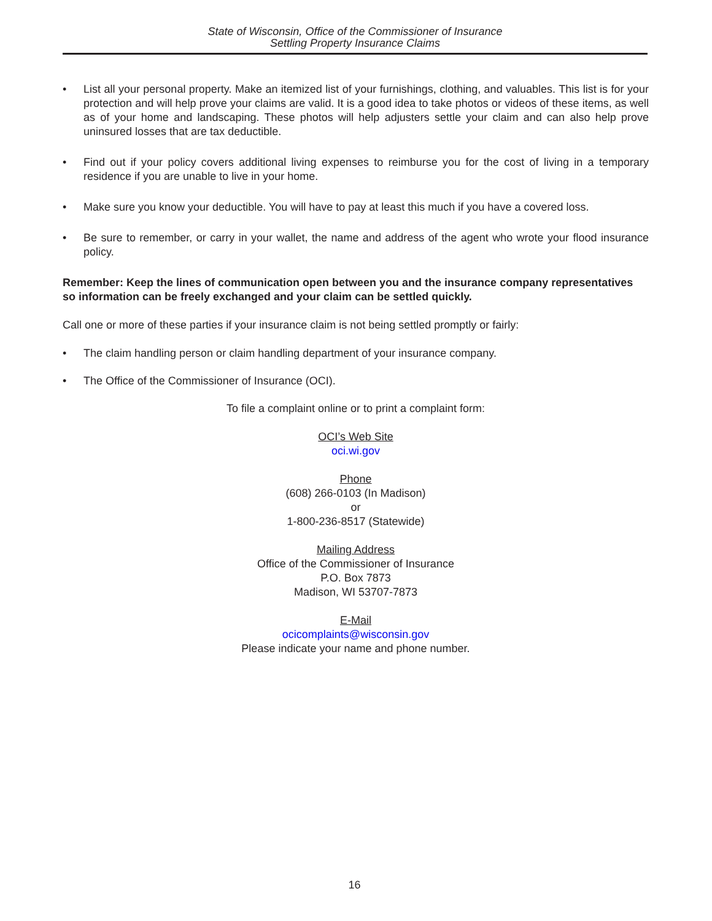State of Wisconsin, Office of the Commissioner of Insurance
Settling Property Insurance Claims
• List all your personal property. Make an itemized list of your furnishings, clothing, and valuables. This list is for your protection and will help prove your claims are valid. It is a good idea to take photos or videos of these items, as well as of your home and landscaping. These photos will help adjusters settle your claim and can also help prove uninsured losses that are tax deductible.
• Find out if your policy covers additional living expenses to reimburse you for the cost of living in a temporary residence if you are unable to live in your home.
• Make sure you know your deductible. You will have to pay at least this much if you have a covered loss.
• Be sure to remember, or carry in your wallet, the name and address of the agent who wrote your flood insurance policy.
Remember: Keep the lines of communication open between you and the insurance company representatives so information can be freely exchanged and your claim can be settled quickly.
Call one or more of these parties if your insurance claim is not being settled promptly or fairly:
• The claim handling person or claim handling department of your insurance company.
• The Office of the Commissioner of Insurance (OCI).
To file a complaint online or to print a complaint form:
OCI’s Web Site
oci.wi.gov
Phone
(608) 266-0103 (In Madison)
or
1-800-236-8517 (Statewide)
Mailing Address
Office of the Commissioner of Insurance
P.O. Box 7873
Madison, WI 53707-7873
E-Mail
ocicomplaints@wisconsin.gov
Please indicate your name and phone number.
16